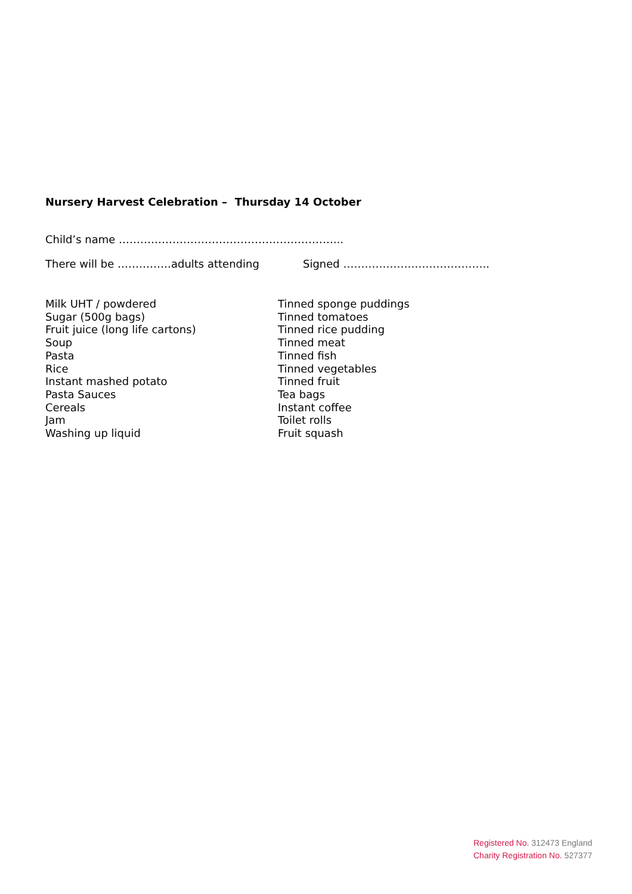Nursery Harvest Celebration – Thursday 14 October
Child’s name ……………………………………………………...
There will be ……………adults attending Signed …………………………………..
Milk UHT / powdered
Sugar (500g bags)
Fruit juice (long life cartons)
Soup
Pasta
Rice
Instant mashed potato
Pasta Sauces
Cereals
Jam
Washing up liquid
Tinned sponge puddings
Tinned tomatoes
Tinned rice pudding
Tinned meat
Tinned fish
Tinned vegetables
Tinned fruit
Tea bags
Instant coffee
Toilet rolls
Fruit squash
Registered No. 312473 England
Charity Registration No. 527377